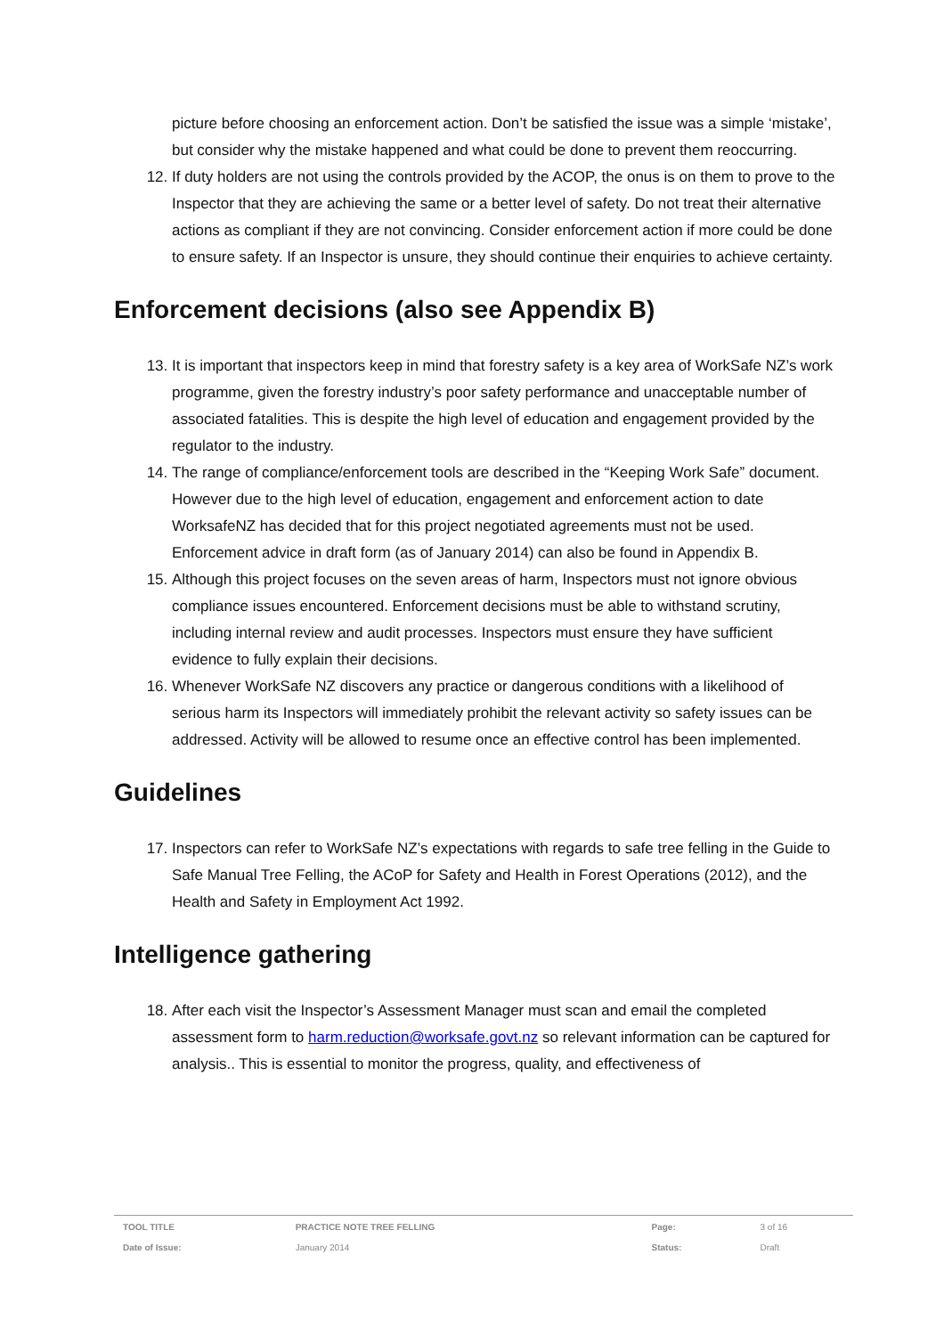picture before choosing an enforcement action. Don’t be satisfied the issue was a simple ‘mistake’, but consider why the mistake happened and what could be done to prevent them reoccurring.
12. If duty holders are not using the controls provided by the ACOP, the onus is on them to prove to the Inspector that they are achieving the same or a better level of safety. Do not treat their alternative actions as compliant if they are not convincing. Consider enforcement action if more could be done to ensure safety. If an Inspector is unsure, they should continue their enquiries to achieve certainty.
Enforcement decisions (also see Appendix B)
13. It is important that inspectors keep in mind that forestry safety is a key area of WorkSafe NZ’s work programme, given the forestry industry’s poor safety performance and unacceptable number of associated fatalities. This is despite the high level of education and engagement provided by the regulator to the industry.
14. The range of compliance/enforcement tools are described in the “Keeping Work Safe” document. However due to the high level of education, engagement and enforcement action to date WorksafeNZ has decided that for this project negotiated agreements must not be used. Enforcement advice in draft form (as of January 2014) can also be found in Appendix B.
15. Although this project focuses on the seven areas of harm, Inspectors must not ignore obvious compliance issues encountered. Enforcement decisions must be able to withstand scrutiny, including internal review and audit processes. Inspectors must ensure they have sufficient evidence to fully explain their decisions.
16. Whenever WorkSafe NZ discovers any practice or dangerous conditions with a likelihood of serious harm its Inspectors will immediately prohibit the relevant activity so safety issues can be addressed. Activity will be allowed to resume once an effective control has been implemented.
Guidelines
17. Inspectors can refer to WorkSafe NZ’s expectations with regards to safe tree felling in the Guide to Safe Manual Tree Felling, the ACoP for Safety and Health in Forest Operations (2012), and the Health and Safety in Employment Act 1992.
Intelligence gathering
18. After each visit the Inspector’s Assessment Manager must scan and email the completed assessment form to harm.reduction@worksafe.govt.nz so relevant information can be captured for analysis.. This is essential to monitor the progress, quality, and effectiveness of
| TOOL TITLE | PRACTICE NOTE TREE FELLING | Page: | 3 of 16 |
| Date of Issue: | January 2014 | Status: | Draft |